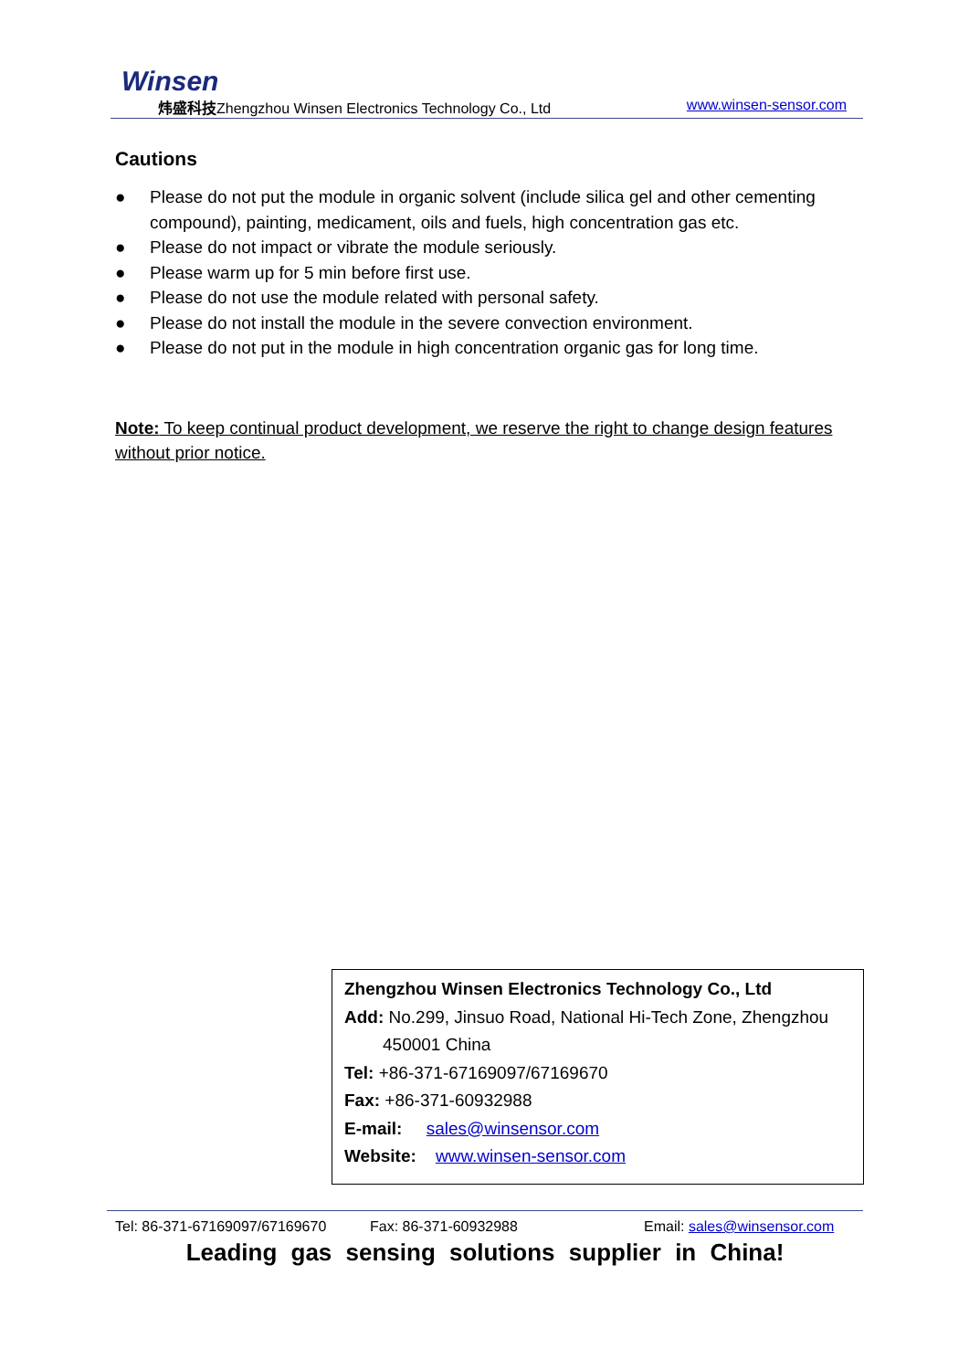Winsen
炜盛科技Zhengzhou Winsen Electronics Technology Co., Ltd
www.winsen-sensor.com
Cautions
● Please do not put the module in organic solvent (include silica gel and other cementing compound), painting, medicament, oils and fuels, high concentration gas etc.
● Please do not impact or vibrate the module seriously.
● Please warm up for 5 min before first use.
● Please do not use the module related with personal safety.
● Please do not install the module in the severe convection environment.
● Please do not put in the module in high concentration organic gas for long time.
Note: To keep continual product development, we reserve the right to change design features without prior notice.
Zhengzhou Winsen Electronics Technology Co., Ltd
Add: No.299, Jinsuo Road, National Hi-Tech Zone, Zhengzhou
450001 China
Tel: +86-371-67169097/67169670
Fax: +86-371-60932988
E-mail: sales@winsensor.com
Website: www.winsen-sensor.com
Tel: 86-371-67169097/67169670 Fax: 86-371-60932988 Email: sales@winsensor.com
Leading gas sensing solutions supplier in China!